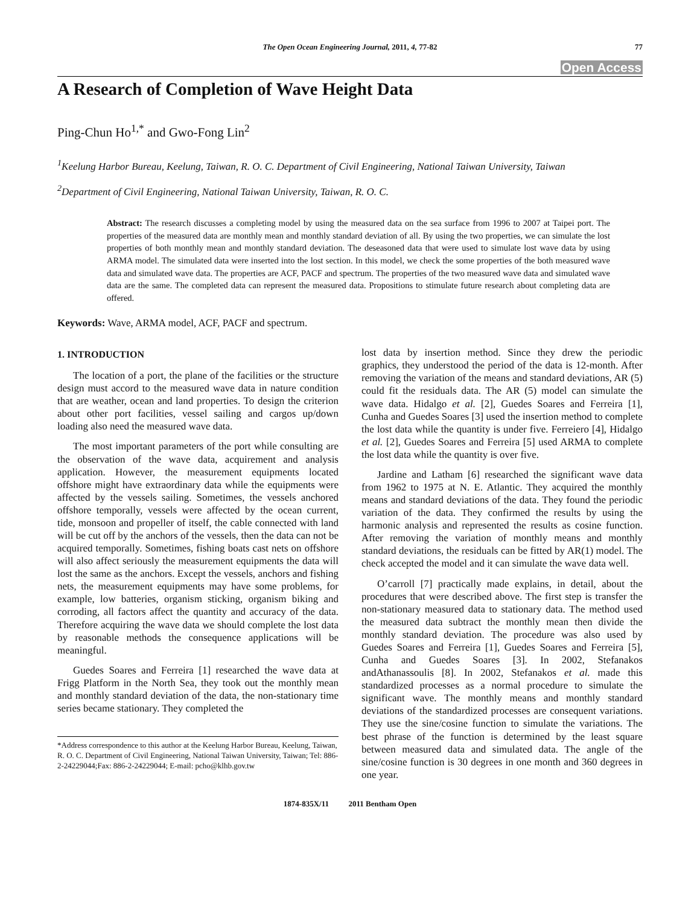The Open Ocean Engineering Journal, 2011, 4, 77-82 77
Open Access
A Research of Completion of Wave Height Data
Ping-Chun Ho<sup>1,*</sup> and Gwo-Fong Lin<sup>2</sup>
<sup>1</sup> Keelung Harbor Bureau, Keelung, Taiwan, R. O. C. Department of Civil Engineering, National Taiwan University, Taiwan
<sup>2</sup> Department of Civil Engineering, National Taiwan University, Taiwan, R. O. C.
Abstract: The research discusses a completing model by using the measured data on the sea surface from 1996 to 2007 at Taipei port. The properties of the measured data are monthly mean and monthly standard deviation of all. By using the two properties, we can simulate the lost properties of both monthly mean and monthly standard deviation. The deseasoned data that were used to simulate lost wave data by using ARMA model. The simulated data were inserted into the lost section. In this model, we check the some properties of the both measured wave data and simulated wave data. The properties are ACF, PACF and spectrum. The properties of the two measured wave data and simulated wave data are the same. The completed data can represent the measured data. Propositions to stimulate future research about completing data are offered.
Keywords: Wave, ARMA model, ACF, PACF and spectrum.
1. INTRODUCTION
The location of a port, the plane of the facilities or the structure design must accord to the measured wave data in nature condition that are weather, ocean and land properties. To design the criterion about other port facilities, vessel sailing and cargos up/down loading also need the measured wave data.
The most important parameters of the port while consulting are the observation of the wave data, acquirement and analysis application. However, the measurement equipments located offshore might have extraordinary data while the equipments were affected by the vessels sailing. Sometimes, the vessels anchored offshore temporally, vessels were affected by the ocean current, tide, monsoon and propeller of itself, the cable connected with land will be cut off by the anchors of the vessels, then the data can not be acquired temporally. Sometimes, fishing boats cast nets on offshore will also affect seriously the measurement equipments the data will lost the same as the anchors. Except the vessels, anchors and fishing nets, the measurement equipments may have some problems, for example, low batteries, organism sticking, organism biking and corroding, all factors affect the quantity and accuracy of the data. Therefore acquiring the wave data we should complete the lost data by reasonable methods the consequence applications will be meaningful.
Guedes Soares and Ferreira [1] researched the wave data at Frigg Platform in the North Sea, they took out the monthly mean and monthly standard deviation of the data, the non-stationary time series became stationary. They completed the
*Address correspondence to this author at the Keelung Harbor Bureau, Keelung, Taiwan, R. O. C. Department of Civil Engineering, National Taiwan University, Taiwan; Tel: 886-2-24229044;Fax: 886-2-24229044; E-mail: pcho@klhb.gov.tw
lost data by insertion method. Since they drew the periodic graphics, they understood the period of the data is 12-month. After removing the variation of the means and standard deviations, AR (5) could fit the residuals data. The AR (5) model can simulate the wave data. Hidalgo et al. [2], Guedes Soares and Ferreira [1], Cunha and Guedes Soares [3] used the insertion method to complete the lost data while the quantity is under five. Ferreiero [4], Hidalgo et al. [2], Guedes Soares and Ferreira [5] used ARMA to complete the lost data while the quantity is over five.
Jardine and Latham [6] researched the significant wave data from 1962 to 1975 at N. E. Atlantic. They acquired the monthly means and standard deviations of the data. They found the periodic variation of the data. They confirmed the results by using the harmonic analysis and represented the results as cosine function. After removing the variation of monthly means and monthly standard deviations, the residuals can be fitted by AR(1) model. The check accepted the model and it can simulate the wave data well.
O’carroll [7] practically made explains, in detail, about the procedures that were described above. The first step is transfer the non-stationary measured data to stationary data. The method used the measured data subtract the monthly mean then divide the monthly standard deviation. The procedure was also used by Guedes Soares and Ferreira [1], Guedes Soares and Ferreira [5], Cunha and Guedes Soares [3]. In 2002, Stefanakos andAthanassoulis [8]. In 2002, Stefanakos et al. made this standardized processes as a normal procedure to simulate the significant wave. The monthly means and monthly standard deviations of the standardized processes are consequent variations. They use the sine/cosine function to simulate the variations. The best phrase of the function is determined by the least square between measured data and simulated data. The angle of the sine/cosine function is 30 degrees in one month and 360 degrees in one year.
1874-835X/11 2011 Bentham Open